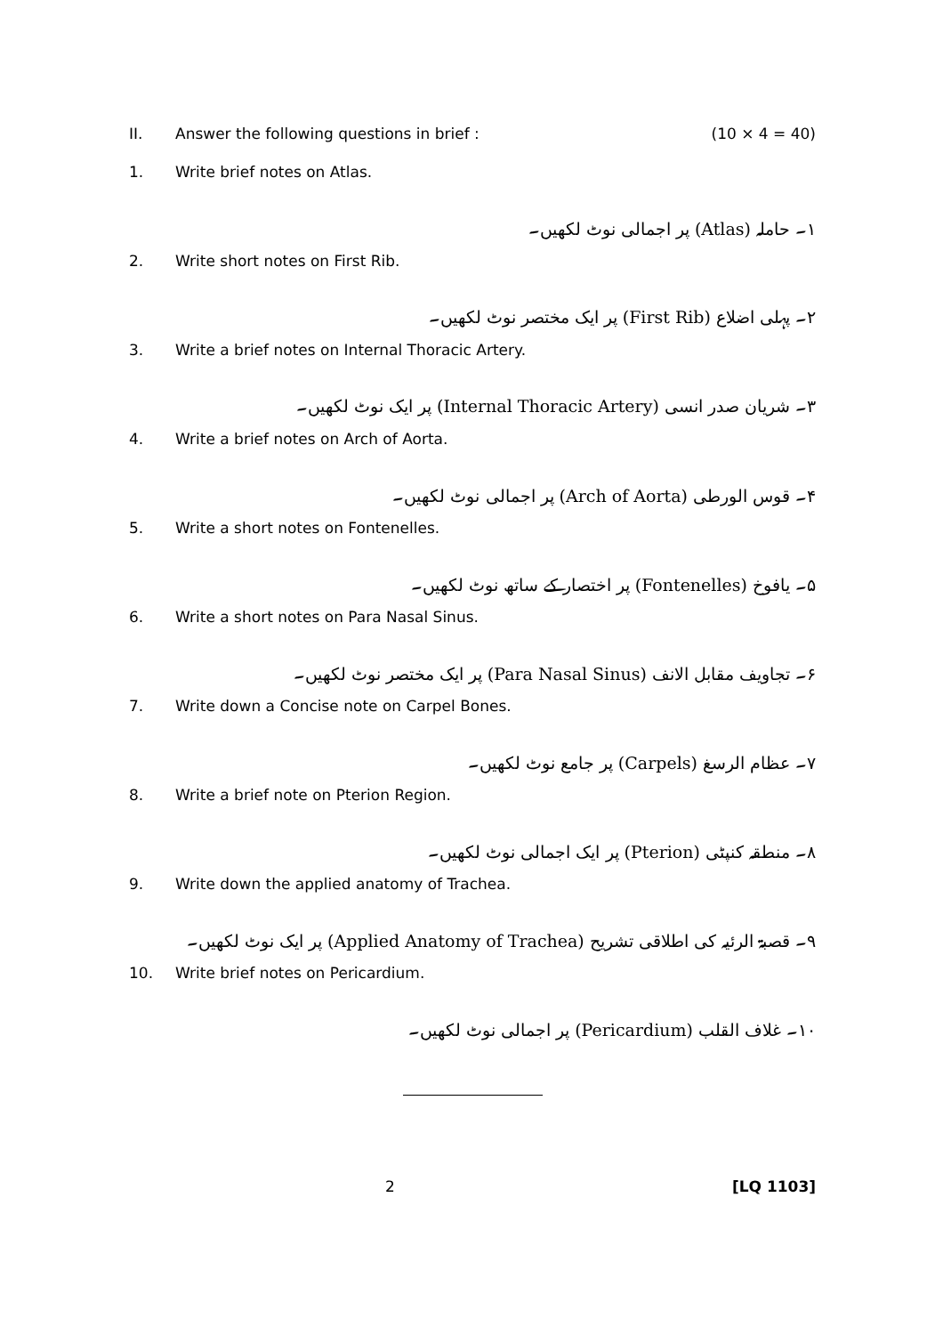II. Answer the following questions in brief : (10 × 4 = 40)
1. Write brief notes on Atlas.
۱۔ حاملہ (Atlas) پر اجمالی نوٹ لکھیں۔
2. Write short notes on First Rib.
۲۔ پہلی اضلاع (First Rib) پر ایک مختصر نوٹ لکھیں۔
3. Write a brief notes on Internal Thoracic Artery.
۳۔ شریان صدر انسی (Internal Thoracic Artery) پر ایک نوٹ لکھیں۔
4. Write a brief notes on Arch of Aorta.
۴۔ قوس الورطی (Arch of Aorta) پر اجمالی نوٹ لکھیں۔
5. Write a short notes on Fontenelles.
۵۔ یافوخ (Fontenelles) پر اختصار کے ساتھ نوٹ لکھیں۔
6. Write a short notes on Para Nasal Sinus.
۶۔ تجاویف مقابل الانف (Para Nasal Sinus) پر ایک مختصر نوٹ لکھیں۔
7. Write down a Concise note on Carpel Bones.
۷۔ عظام الرسغ (Carpels) پر جامع نوٹ لکھیں۔
8. Write a brief note on Pterion Region.
۸۔ منطقہ کنپٹی (Pterion) پر ایک اجمالی نوٹ لکھیں۔
9. Write down the applied anatomy of Trachea.
۹۔ قصبۃ الرئیہ کی اطلاقی تشریح (Applied Anatomy of Trachea) پر ایک نوٹ لکھیں۔
10. Write brief notes on Pericardium.
۱۰۔ غلاف القلب (Pericardium) پر اجمالی نوٹ لکھیں۔
2 [LQ 1103]